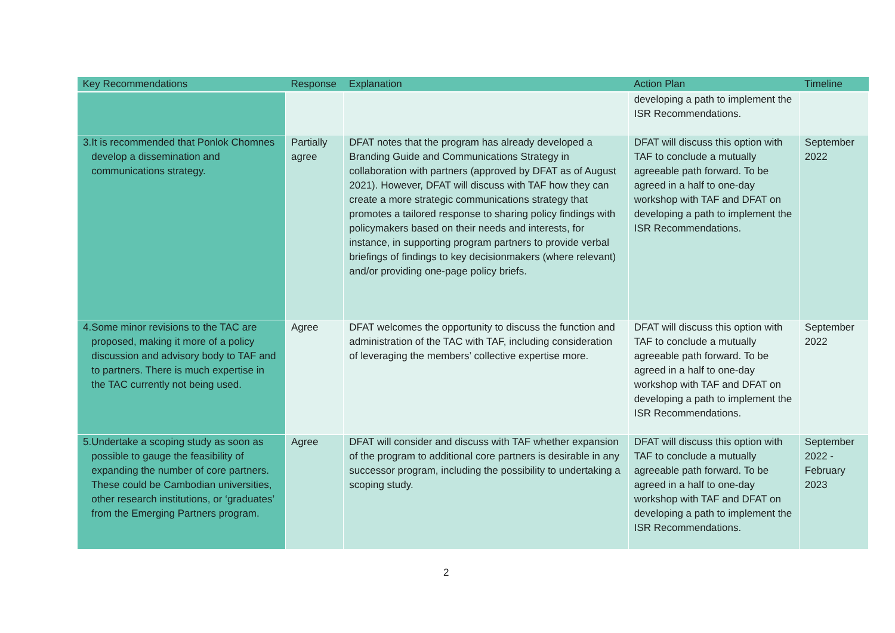| Key Recommendations | Response | Explanation | Action Plan | Timeline |
| --- | --- | --- | --- | --- |
| | | | developing a path to implement the ISR Recommendations. | |
| 3. It is recommended that Ponlok Chomnes develop a dissemination and communications strategy. | Partially agree | DFAT notes that the program has already developed a Branding Guide and Communications Strategy in collaboration with partners (approved by DFAT as of August 2021). However, DFAT will discuss with TAF how they can create a more strategic communications strategy that promotes a tailored response to sharing policy findings with policymakers based on their needs and interests, for instance, in supporting program partners to provide verbal briefings of findings to key decisionmakers (where relevant) and/or providing one-page policy briefs. | DFAT will discuss this option with TAF to conclude a mutually agreeable path forward. To be agreed in a half to one-day workshop with TAF and DFAT on developing a path to implement the ISR Recommendations. | September 2022 |
| 4. Some minor revisions to the TAC are proposed, making it more of a policy discussion and advisory body to TAF and to partners. There is much expertise in the TAC currently not being used. | Agree | DFAT welcomes the opportunity to discuss the function and administration of the TAC with TAF, including consideration of leveraging the members’ collective expertise more. | DFAT will discuss this option with TAF to conclude a mutually agreeable path forward. To be agreed in a half to one-day workshop with TAF and DFAT on developing a path to implement the ISR Recommendations. | September 2022 |
| 5. Undertake a scoping study as soon as possible to gauge the feasibility of expanding the number of core partners. These could be Cambodian universities, other research institutions, or ‘graduates’ from the Emerging Partners program. | Agree | DFAT will consider and discuss with TAF whether expansion of the program to additional core partners is desirable in any successor program, including the possibility to undertaking a scoping study. | DFAT will discuss this option with TAF to conclude a mutually agreeable path forward. To be agreed in a half to one-day workshop with TAF and DFAT on developing a path to implement the ISR Recommendations. | September 2022 - February 2023 |
2